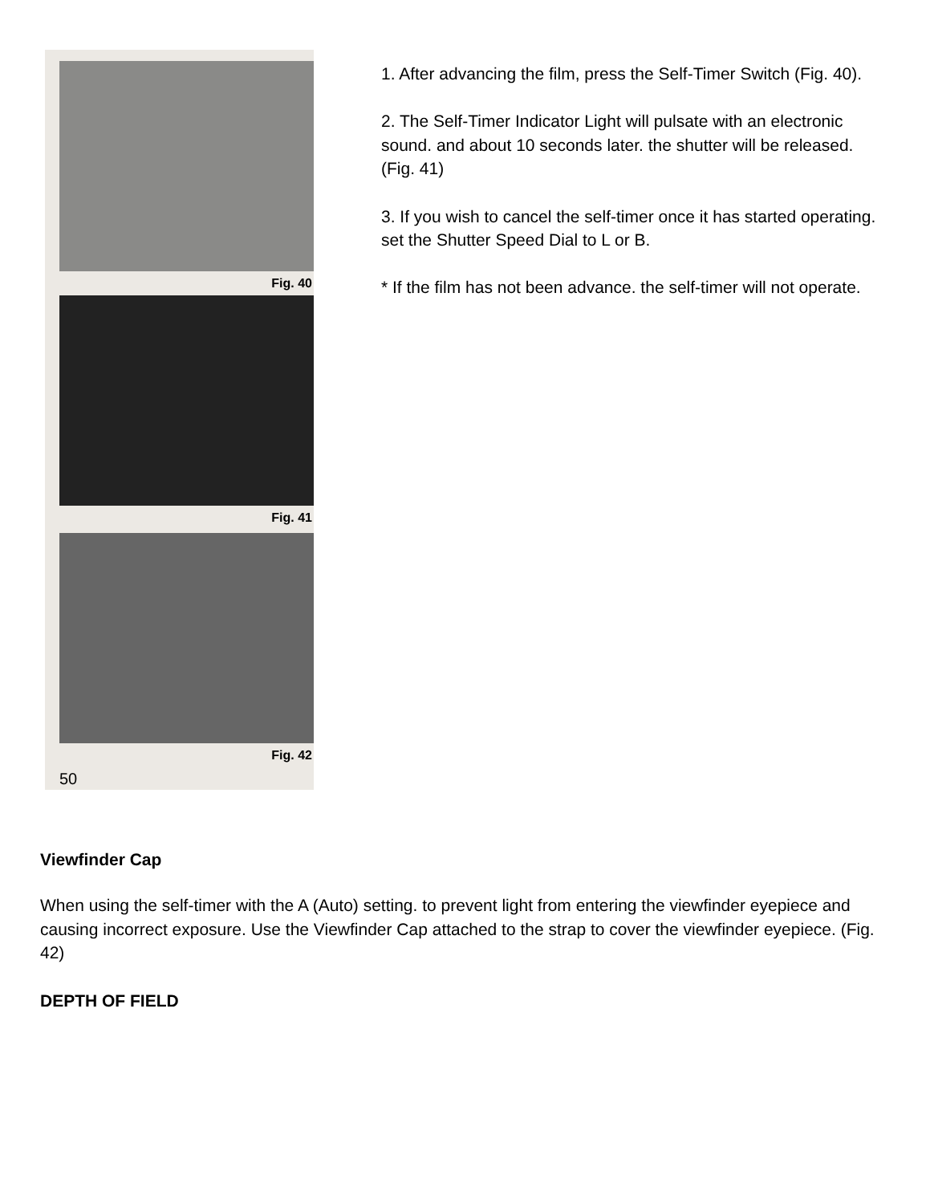Fig. 40
Fig. 41
Fig. 42
50
1. After advancing the film, press the Self-Timer Switch (Fig. 40).
2. The Self-Timer Indicator Light will pulsate with an electronic sound. and about 10 seconds later. the shutter will be released. (Fig. 41)
3. If you wish to cancel the self-timer once it has started operating. set the Shutter Speed Dial to L or B.
* If the film has not been advance. the self-timer will not operate.
Viewfinder Cap
When using the self-timer with the A (Auto) setting. to prevent light from entering the viewfinder eyepiece and causing incorrect exposure. Use the Viewfinder Cap attached to the strap to cover the viewfinder eyepiece. (Fig. 42)
DEPTH OF FIELD